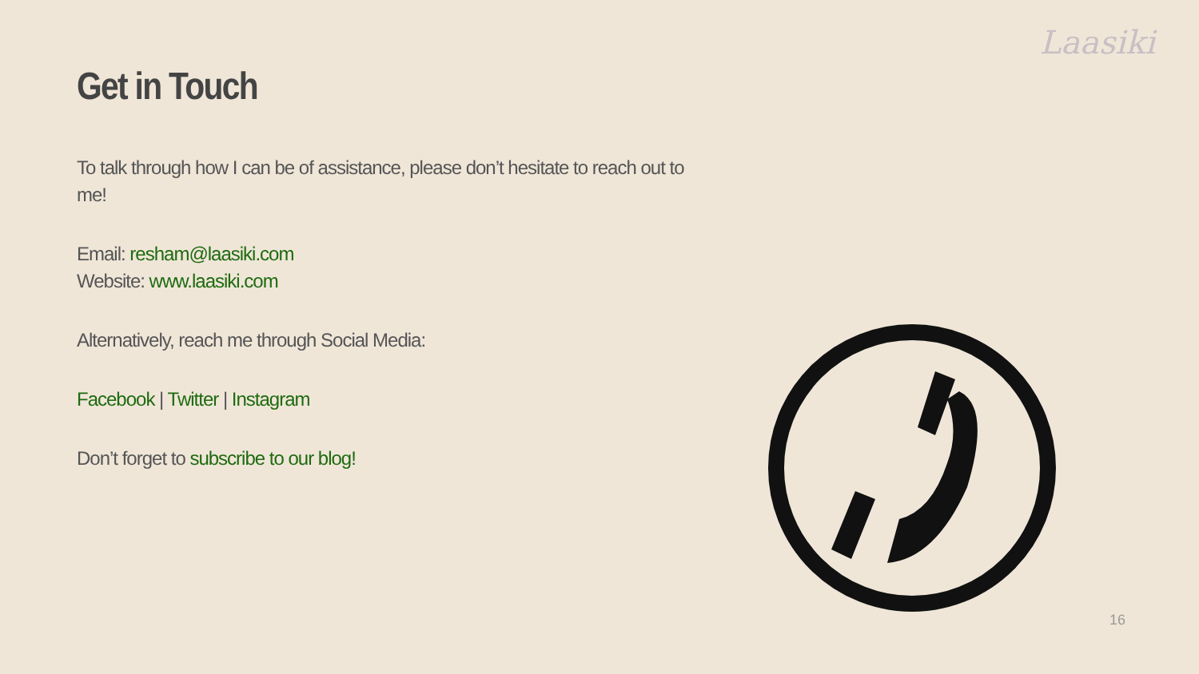Laasiki
Get in Touch
To talk through how I can be of assistance, please don’t hesitate to reach out to me!
Email: resham@laasiki.com
Website: www.laasiki.com
Alternatively, reach me through Social Media:
Facebook | Twitter | Instagram
Don’t forget to subscribe to our blog!
16